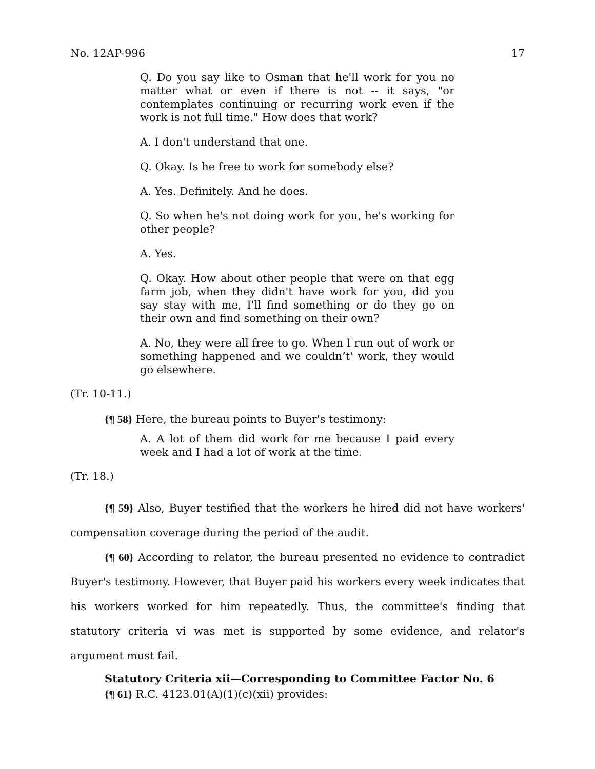No. 12AP-996 17
Q. Do you say like to Osman that he'll work for you no matter what or even if there is not -- it says, "or contemplates continuing or recurring work even if the work is not full time." How does that work?
A. I don't understand that one.
Q. Okay. Is he free to work for somebody else?
A. Yes. Definitely. And he does.
Q. So when he's not doing work for you, he's working for other people?
A. Yes.
Q. Okay. How about other people that were on that egg farm job, when they didn't have work for you, did you say stay with me, I'll find something or do they go on their own and find something on their own?
A. No, they were all free to go. When I run out of work or something happened and we couldn’t' work, they would go elsewhere.
(Tr. 10-11.)
{¶ 58} Here, the bureau points to Buyer's testimony:
A. A lot of them did work for me because I paid every week and I had a lot of work at the time.
(Tr. 18.)
{¶ 59} Also, Buyer testified that the workers he hired did not have workers' compensation coverage during the period of the audit.
{¶ 60} According to relator, the bureau presented no evidence to contradict Buyer's testimony. However, that Buyer paid his workers every week indicates that his workers worked for him repeatedly. Thus, the committee's finding that statutory criteria vi was met is supported by some evidence, and relator's argument must fail.
Statutory Criteria xii—Corresponding to Committee Factor No. 6
{¶ 61} R.C. 4123.01(A)(1)(c)(xii) provides: